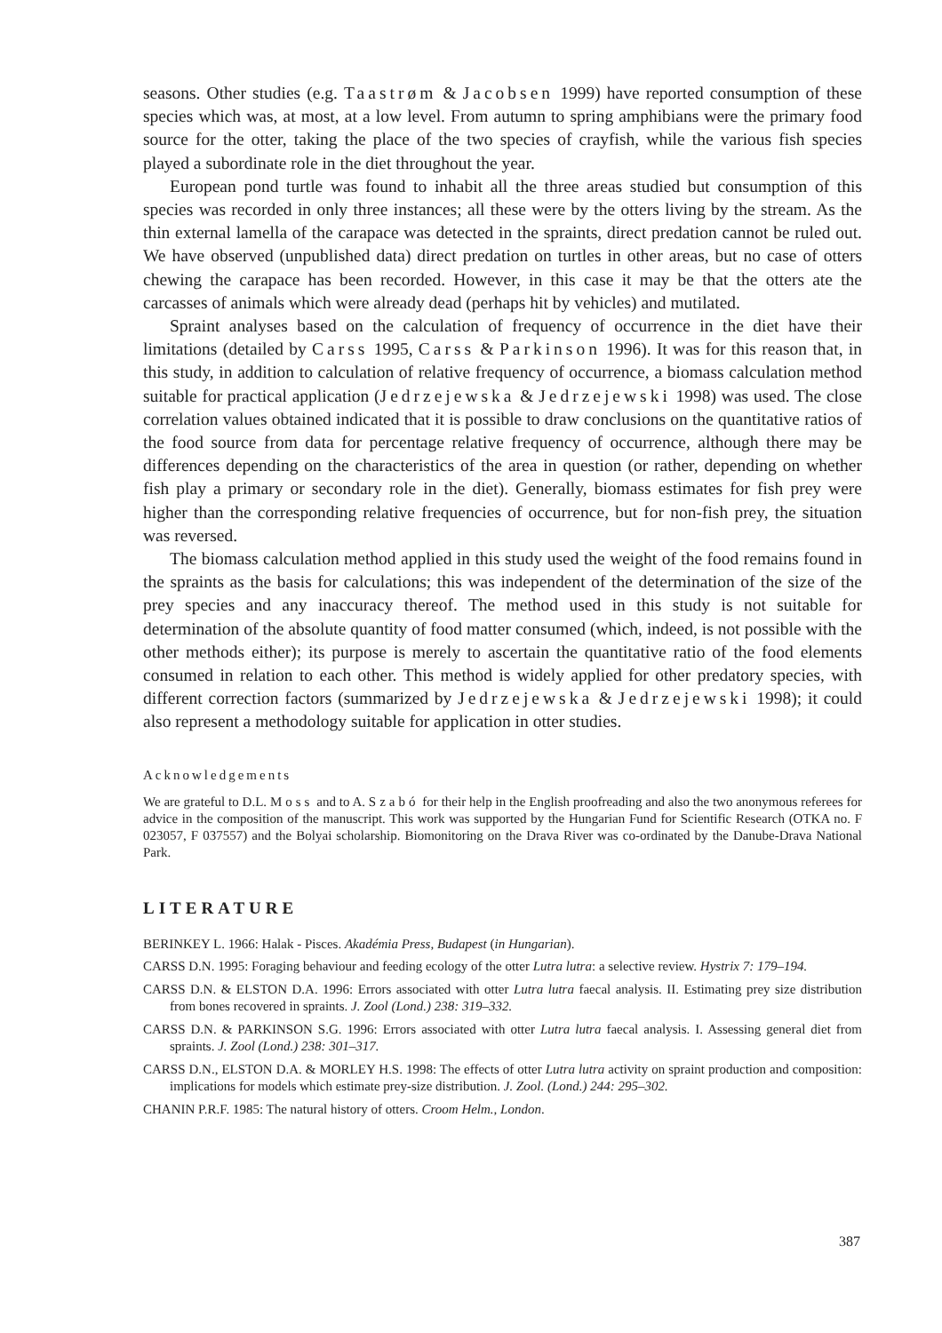seasons. Other studies (e.g. Taastrøm & Jacobsen 1999) have reported consumption of these species which was, at most, at a low level. From autumn to spring amphibians were the primary food source for the otter, taking the place of the two species of crayfish, while the various fish species played a subordinate role in the diet throughout the year.
European pond turtle was found to inhabit all the three areas studied but consumption of this species was recorded in only three instances; all these were by the otters living by the stream. As the thin external lamella of the carapace was detected in the spraints, direct predation cannot be ruled out. We have observed (unpublished data) direct predation on turtles in other areas, but no case of otters chewing the carapace has been recorded. However, in this case it may be that the otters ate the carcasses of animals which were already dead (perhaps hit by vehicles) and mutilated.
Spraint analyses based on the calculation of frequency of occurrence in the diet have their limitations (detailed by Carss 1995, Carss & Parkinson 1996). It was for this reason that, in this study, in addition to calculation of relative frequency of occurrence, a biomass calculation method suitable for practical application (Jedrzejewska & Jedrzejewski 1998) was used. The close correlation values obtained indicated that it is possible to draw conclusions on the quantitative ratios of the food source from data for percentage relative frequency of occurrence, although there may be differences depending on the characteristics of the area in question (or rather, depending on whether fish play a primary or secondary role in the diet). Generally, biomass estimates for fish prey were higher than the corresponding relative frequencies of occurrence, but for non-fish prey, the situation was reversed.
The biomass calculation method applied in this study used the weight of the food remains found in the spraints as the basis for calculations; this was independent of the determination of the size of the prey species and any inaccuracy thereof. The method used in this study is not suitable for determination of the absolute quantity of food matter consumed (which, indeed, is not possible with the other methods either); its purpose is merely to ascertain the quantitative ratio of the food elements consumed in relation to each other. This method is widely applied for other predatory species, with different correction factors (summarized by Jedrzejewska & Jedrzejewski 1998); it could also represent a methodology suitable for application in otter studies.
Acknowledgements
We are grateful to D.L. Moss and to A. Szabó for their help in the English proofreading and also the two anonymous referees for advice in the composition of the manuscript. This work was supported by the Hungarian Fund for Scientific Research (OTKA no. F 023057, F 037557) and the Bolyai scholarship. Biomonitoring on the Drava River was co-ordinated by the Danube-Drava National Park.
LITERATURE
BERINKEY L. 1966: Halak - Pisces. Akadémia Press, Budapest (in Hungarian).
CARSS D.N. 1995: Foraging behaviour and feeding ecology of the otter Lutra lutra: a selective review. Hystrix 7: 179–194.
CARSS D.N. & ELSTON D.A. 1996: Errors associated with otter Lutra lutra faecal analysis. II. Estimating prey size distribution from bones recovered in spraints. J. Zool (Lond.) 238: 319–332.
CARSS D.N. & PARKINSON S.G. 1996: Errors associated with otter Lutra lutra faecal analysis. I. Assessing general diet from spraints. J. Zool (Lond.) 238: 301–317.
CARSS D.N., ELSTON D.A. & MORLEY H.S. 1998: The effects of otter Lutra lutra activity on spraint production and composition: implications for models which estimate prey-size distribution. J. Zool. (Lond.) 244: 295–302.
CHANIN P.R.F. 1985: The natural history of otters. Croom Helm., London.
387